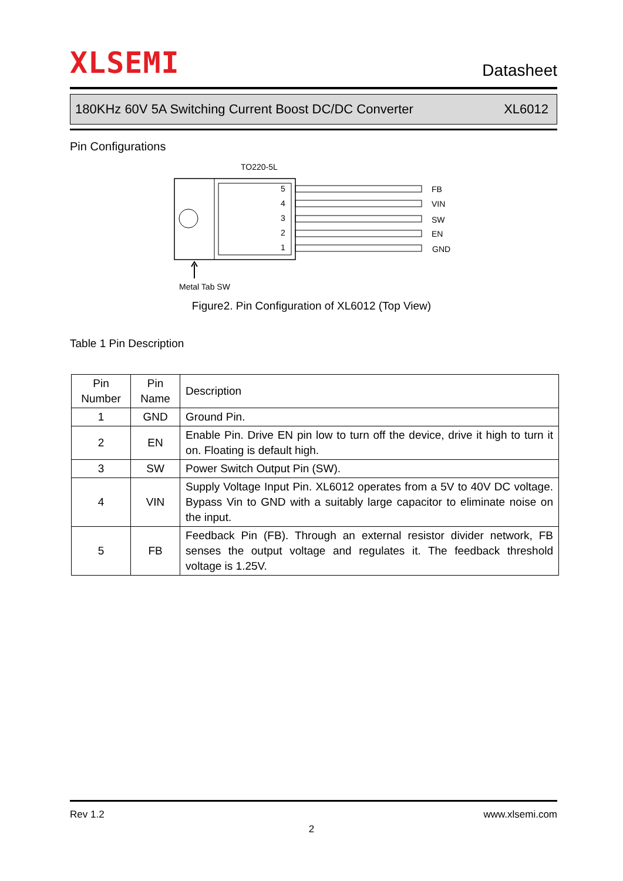XLSEMI
Datasheet
180KHz 60V 5A Switching Current Boost DC/DC Converter XL6012
Pin Configurations
TO220-5L
5
4
3
2
1
FB
VIN
SW
EN
GND
Metal Tab SW
Figure2. Pin Configuration of XL6012 (Top View)
Table 1 Pin Description
| Pin Number | Pin Name | Description |
| --- | --- | --- |
| 1 | GND | Ground Pin. |
| 2 | EN | Enable Pin. Drive EN pin low to turn off the device, drive it high to turn it on. Floating is default high. |
| 3 | SW | Power Switch Output Pin (SW). |
| 4 | VIN | Supply Voltage Input Pin. XL6012 operates from a 5V to 40V DC voltage. Bypass Vin to GND with a suitably large capacitor to eliminate noise on the input. |
| 5 | FB | Feedback Pin (FB). Through an external resistor divider network, FB senses the output voltage and regulates it. The feedback threshold voltage is 1.25V. |
Rev 1.2 www.xlsemi.com
2